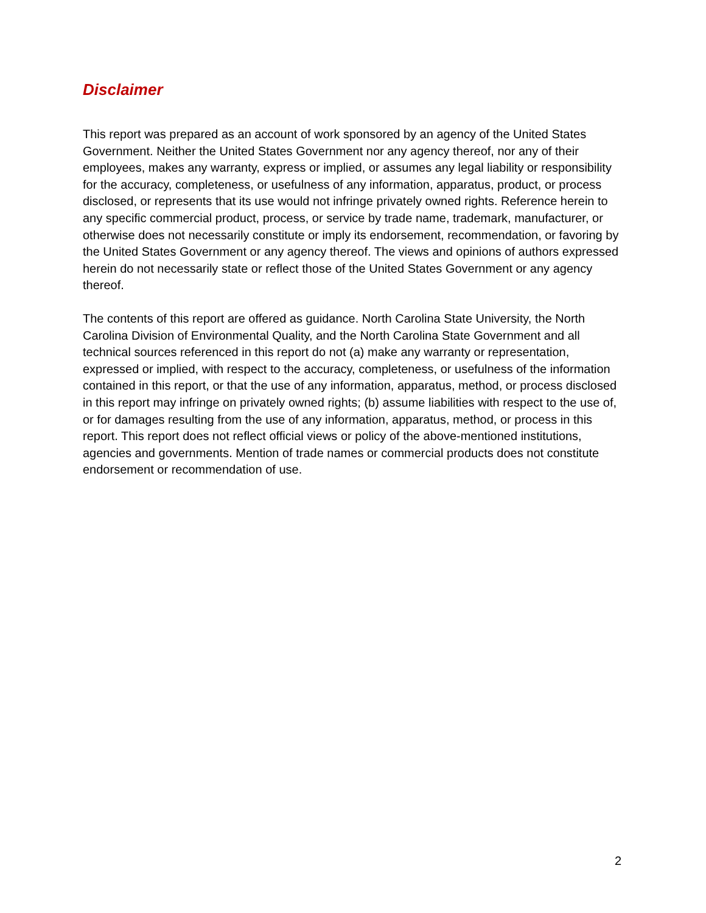Disclaimer
This report was prepared as an account of work sponsored by an agency of the United States Government. Neither the United States Government nor any agency thereof, nor any of their employees, makes any warranty, express or implied, or assumes any legal liability or responsibility for the accuracy, completeness, or usefulness of any information, apparatus, product, or process disclosed, or represents that its use would not infringe privately owned rights. Reference herein to any specific commercial product, process, or service by trade name, trademark, manufacturer, or otherwise does not necessarily constitute or imply its endorsement, recommendation, or favoring by the United States Government or any agency thereof. The views and opinions of authors expressed herein do not necessarily state or reflect those of the United States Government or any agency thereof.
The contents of this report are offered as guidance. North Carolina State University, the North Carolina Division of Environmental Quality, and the North Carolina State Government and all technical sources referenced in this report do not (a) make any warranty or representation, expressed or implied, with respect to the accuracy, completeness, or usefulness of the information contained in this report, or that the use of any information, apparatus, method, or process disclosed in this report may infringe on privately owned rights; (b) assume liabilities with respect to the use of, or for damages resulting from the use of any information, apparatus, method, or process in this report. This report does not reflect official views or policy of the above-mentioned institutions, agencies and governments. Mention of trade names or commercial products does not constitute endorsement or recommendation of use.
2